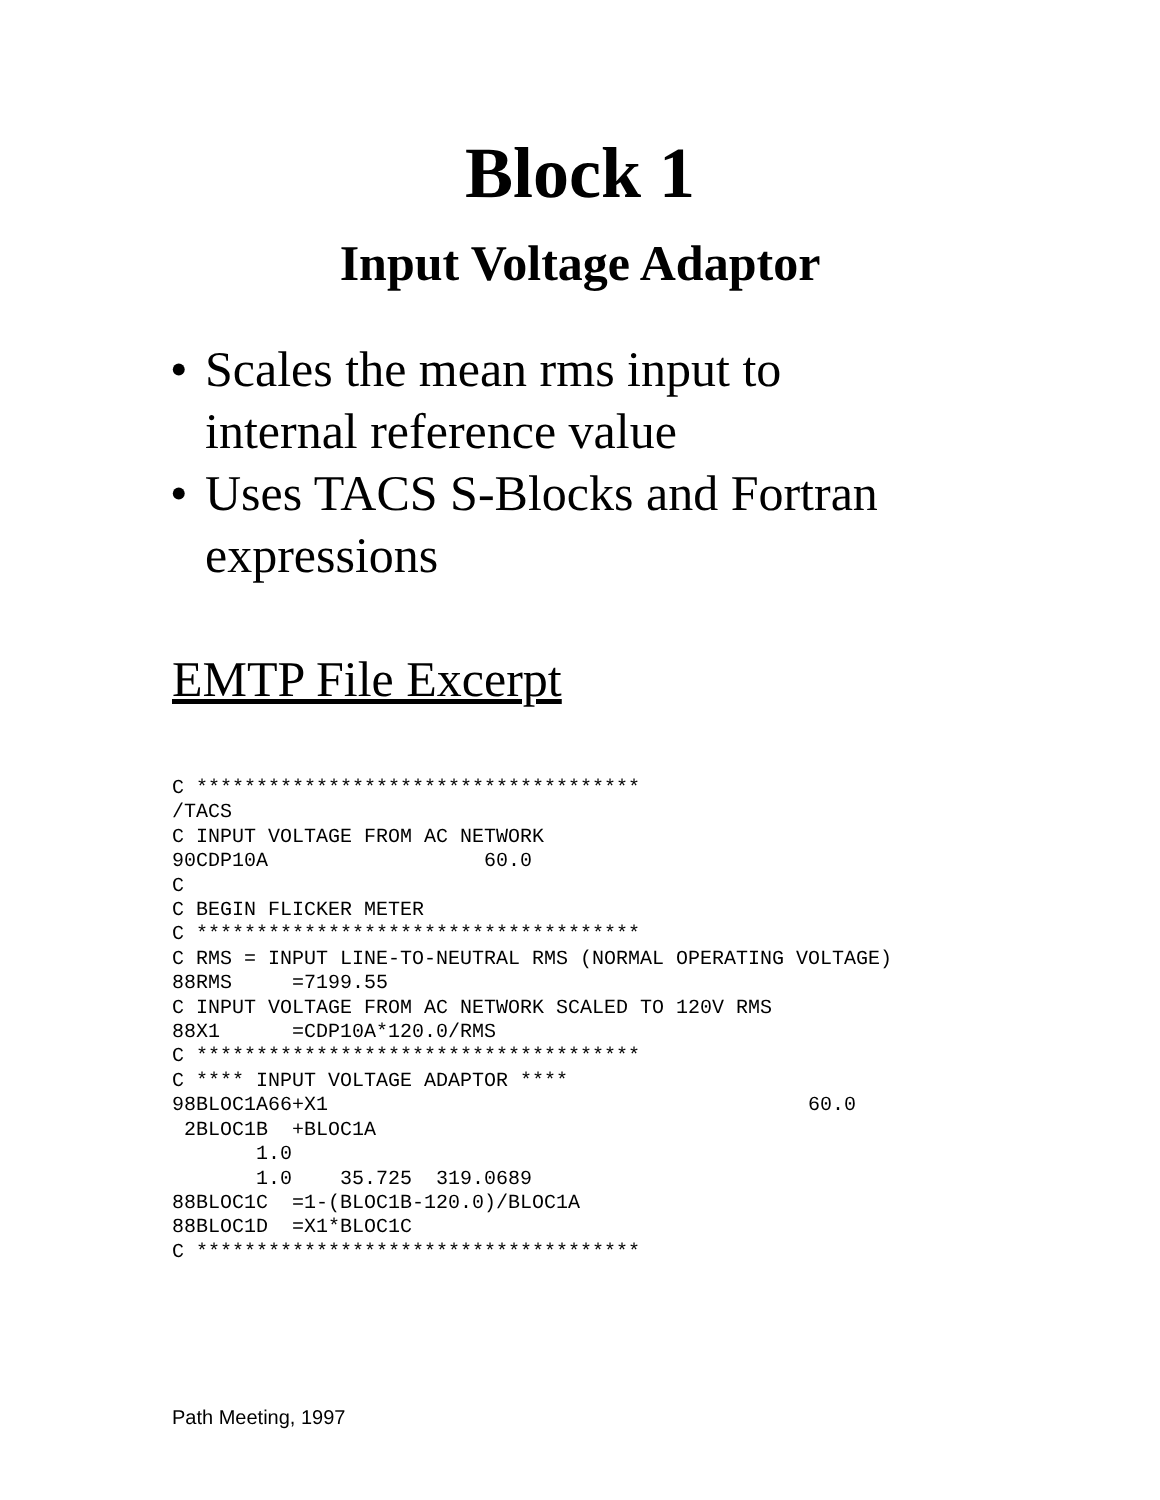Block 1
Input Voltage Adaptor
• Scales the mean rms input to
internal reference value
• Uses TACS S-Blocks and Fortran
expressions
EMTP File Excerpt
C *************************************
/TACS
C INPUT VOLTAGE FROM AC NETWORK
90CDP10A                  60.0
C
C BEGIN FLICKER METER
C *************************************
C RMS = INPUT LINE-TO-NEUTRAL RMS (NORMAL OPERATING VOLTAGE)
88RMS     =7199.55
C INPUT VOLTAGE FROM AC NETWORK SCALED TO 120V RMS
88X1      =CDP10A*120.0/RMS
C *************************************
C **** INPUT VOLTAGE ADAPTOR ****
98BLOC1A66+X1                                        60.0
 2BLOC1B  +BLOC1A
       1.0
       1.0    35.725  319.0689
88BLOC1C  =1-(BLOC1B-120.0)/BLOC1A
88BLOC1D  =X1*BLOC1C
C *************************************
Path Meeting, 1997